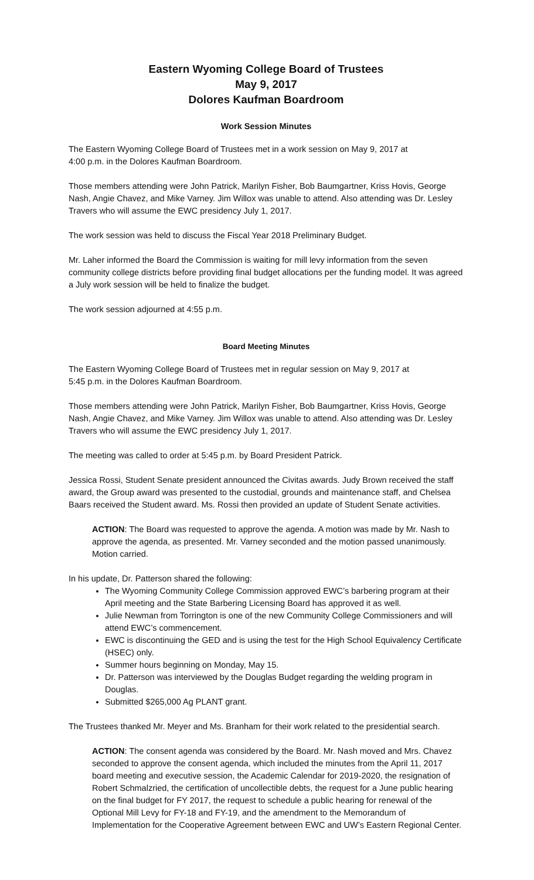Eastern Wyoming College Board of Trustees
May 9, 2017
Dolores Kaufman Boardroom
Work Session Minutes
The Eastern Wyoming College Board of Trustees met in a work session on May 9, 2017 at
4:00 p.m. in the Dolores Kaufman Boardroom.
Those members attending were John Patrick, Marilyn Fisher, Bob Baumgartner, Kriss Hovis, George Nash, Angie Chavez, and Mike Varney. Jim Willox was unable to attend. Also attending was Dr. Lesley Travers who will assume the EWC presidency July 1, 2017.
The work session was held to discuss the Fiscal Year 2018 Preliminary Budget.
Mr. Laher informed the Board the Commission is waiting for mill levy information from the seven community college districts before providing final budget allocations per the funding model. It was agreed a July work session will be held to finalize the budget.
The work session adjourned at 4:55 p.m.
Board Meeting Minutes
The Eastern Wyoming College Board of Trustees met in regular session on May 9, 2017 at
5:45 p.m. in the Dolores Kaufman Boardroom.
Those members attending were John Patrick, Marilyn Fisher, Bob Baumgartner, Kriss Hovis, George Nash, Angie Chavez, and Mike Varney. Jim Willox was unable to attend. Also attending was Dr. Lesley Travers who will assume the EWC presidency July 1, 2017.
The meeting was called to order at 5:45 p.m. by Board President Patrick.
Jessica Rossi, Student Senate president announced the Civitas awards. Judy Brown received the staff award, the Group award was presented to the custodial, grounds and maintenance staff, and Chelsea Baars received the Student award. Ms. Rossi then provided an update of Student Senate activities.
ACTION: The Board was requested to approve the agenda. A motion was made by Mr. Nash to approve the agenda, as presented. Mr. Varney seconded and the motion passed unanimously. Motion carried.
In his update, Dr. Patterson shared the following:
The Wyoming Community College Commission approved EWC’s barbering program at their April meeting and the State Barbering Licensing Board has approved it as well.
Julie Newman from Torrington is one of the new Community College Commissioners and will attend EWC’s commencement.
EWC is discontinuing the GED and is using the test for the High School Equivalency Certificate (HSEC) only.
Summer hours beginning on Monday, May 15.
Dr. Patterson was interviewed by the Douglas Budget regarding the welding program in Douglas.
Submitted $265,000 Ag PLANT grant.
The Trustees thanked Mr. Meyer and Ms. Branham for their work related to the presidential search.
ACTION: The consent agenda was considered by the Board. Mr. Nash moved and Mrs. Chavez seconded to approve the consent agenda, which included the minutes from the April 11, 2017 board meeting and executive session, the Academic Calendar for 2019-2020, the resignation of Robert Schmalzried, the certification of uncollectible debts, the request for a June public hearing on the final budget for FY 2017, the request to schedule a public hearing for renewal of the Optional Mill Levy for FY-18 and FY-19, and the amendment to the Memorandum of Implementation for the Cooperative Agreement between EWC and UW’s Eastern Regional Center.